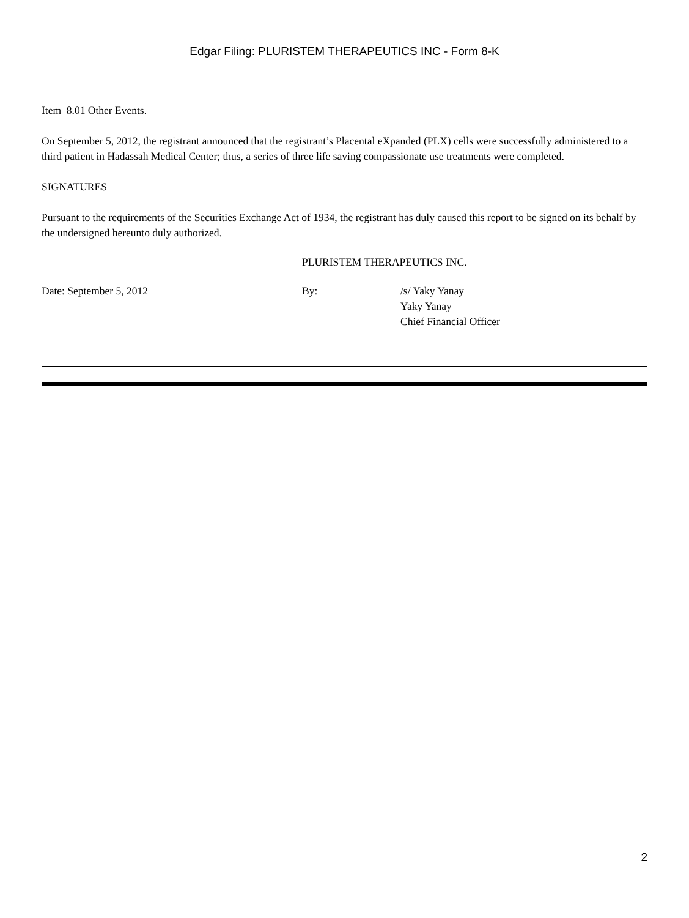Edgar Filing: PLURISTEM THERAPEUTICS INC - Form 8-K
Item 8.01 Other Events.
On September 5, 2012, the registrant announced that the registrant’s Placental eXpanded (PLX) cells were successfully administered to a third patient in Hadassah Medical Center; thus, a series of three life saving compassionate use treatments were completed.
SIGNATURES
Pursuant to the requirements of the Securities Exchange Act of 1934, the registrant has duly caused this report to be signed on its behalf by the undersigned hereunto duly authorized.
PLURISTEM THERAPEUTICS INC.
Date: September 5, 2012 By: /s/ Yaky Yanay
Yaky Yanay
Chief Financial Officer
2